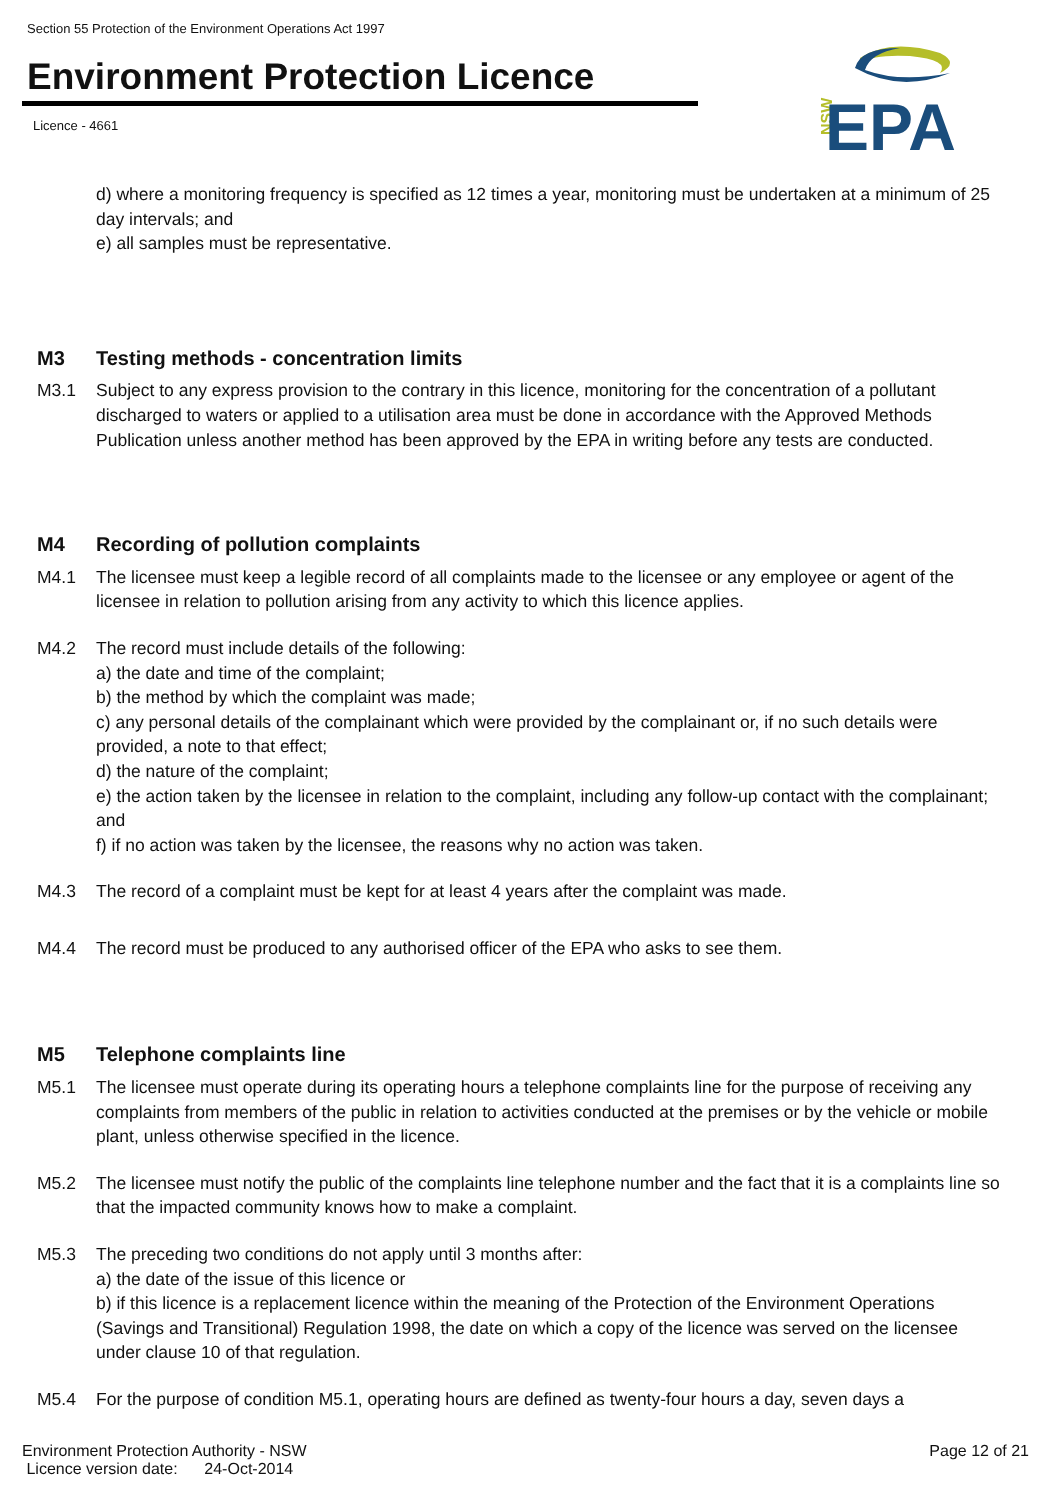Section 55 Protection of the Environment Operations Act 1997
Environment Protection Licence
Licence - 4661
NSW
EPA
d) where a monitoring frequency is specified as 12 times a year, monitoring must be undertaken at a minimum of 25 day intervals; and
e) all samples must be representative.
M3 Testing methods - concentration limits
M3.1 Subject to any express provision to the contrary in this licence, monitoring for the concentration of a pollutant discharged to waters or applied to a utilisation area must be done in accordance with the Approved Methods Publication unless another method has been approved by the EPA in writing before any tests are conducted.
M4 Recording of pollution complaints
M4.1 The licensee must keep a legible record of all complaints made to the licensee or any employee or agent of the licensee in relation to pollution arising from any activity to which this licence applies.
M4.2 The record must include details of the following:
a) the date and time of the complaint;
b) the method by which the complaint was made;
c) any personal details of the complainant which were provided by the complainant or, if no such details were provided, a note to that effect;
d) the nature of the complaint;
e) the action taken by the licensee in relation to the complaint, including any follow-up contact with the complainant; and
f) if no action was taken by the licensee, the reasons why no action was taken.
M4.3 The record of a complaint must be kept for at least 4 years after the complaint was made.
M4.4 The record must be produced to any authorised officer of the EPA who asks to see them.
M5 Telephone complaints line
M5.1 The licensee must operate during its operating hours a telephone complaints line for the purpose of receiving any complaints from members of the public in relation to activities conducted at the premises or by the vehicle or mobile plant, unless otherwise specified in the licence.
M5.2 The licensee must notify the public of the complaints line telephone number and the fact that it is a complaints line so that the impacted community knows how to make a complaint.
M5.3 The preceding two conditions do not apply until 3 months after:
a) the date of the issue of this licence or
b) if this licence is a replacement licence within the meaning of the Protection of the Environment Operations (Savings and Transitional) Regulation 1998, the date on which a copy of the licence was served on the licensee under clause 10 of that regulation.
M5.4 For the purpose of condition M5.1, operating hours are defined as twenty-four hours a day, seven days a
Environment Protection Authority - NSW
Licence version date: 24-Oct-2014
Page 12 of 21